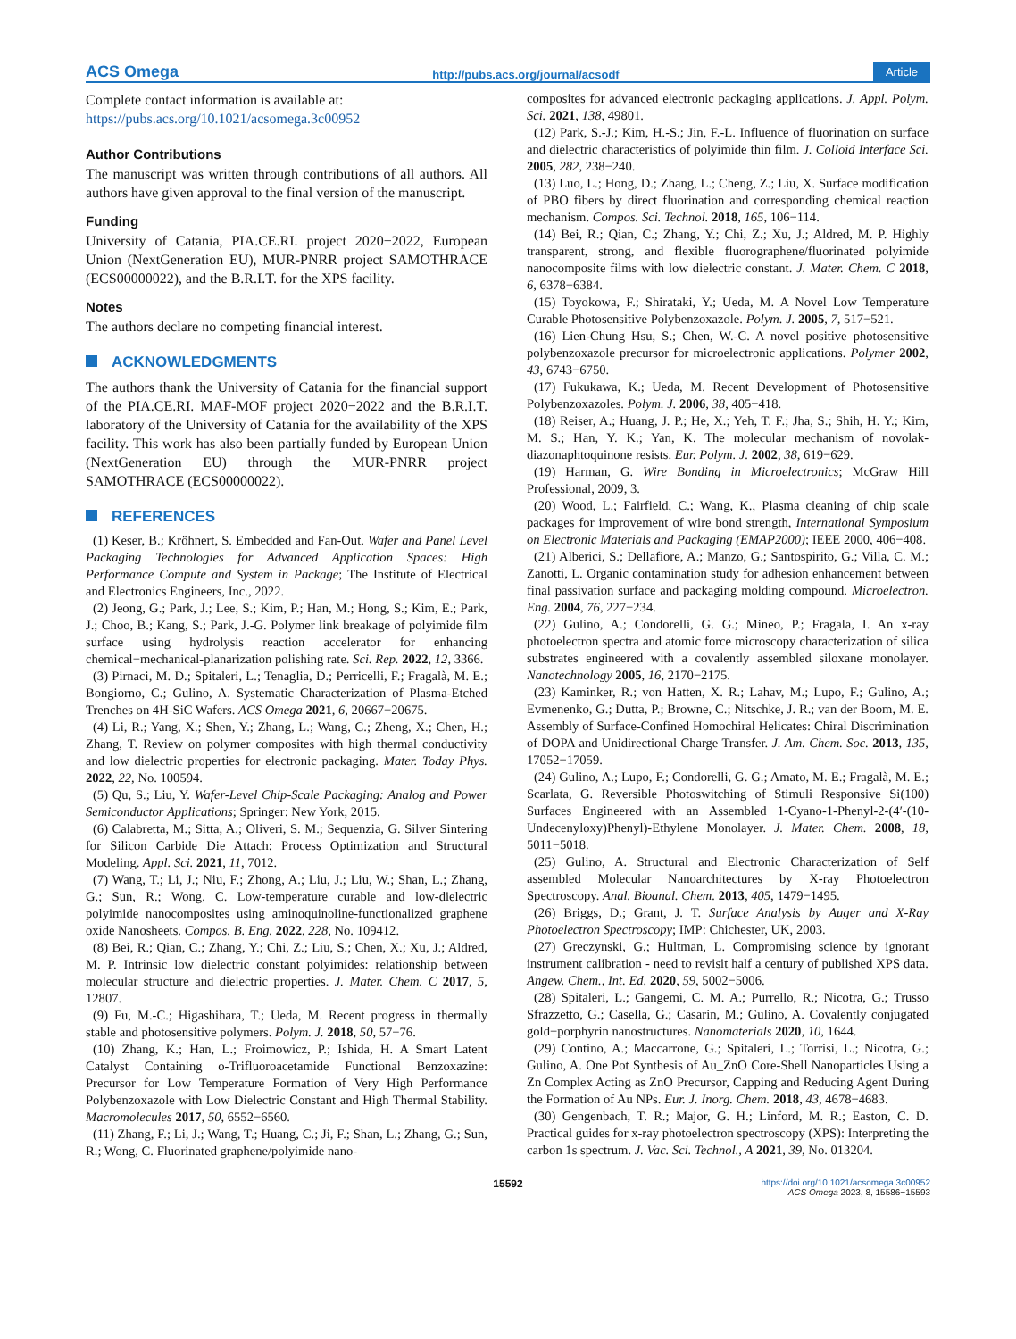ACS Omega http://pubs.acs.org/journal/acsodf Article
Complete contact information is available at:
https://pubs.acs.org/10.1021/acsomega.3c00952
Author Contributions
The manuscript was written through contributions of all authors. All authors have given approval to the final version of the manuscript.
Funding
University of Catania, PIA.CE.RI. project 2020−2022, European Union (NextGeneration EU), MUR-PNRR project SAMOTHRACE (ECS00000022), and the B.R.I.T. for the XPS facility.
Notes
The authors declare no competing financial interest.
ACKNOWLEDGMENTS
The authors thank the University of Catania for the financial support of the PIA.CE.RI. MAF-MOF project 2020−2022 and the B.R.I.T. laboratory of the University of Catania for the availability of the XPS facility. This work has also been partially funded by European Union (NextGeneration EU) through the MUR-PNRR project SAMOTHRACE (ECS00000022).
REFERENCES
(1) Keser, B.; Kröhnert, S. Embedded and Fan-Out. Wafer and Panel Level Packaging Technologies for Advanced Application Spaces: High Performance Compute and System in Package; The Institute of Electrical and Electronics Engineers, Inc., 2022.
(2) Jeong, G.; Park, J.; Lee, S.; Kim, P.; Han, M.; Hong, S.; Kim, E.; Park, J.; Choo, B.; Kang, S.; Park, J.-G. Polymer link breakage of polyimide film surface using hydrolysis reaction accelerator for enhancing chemical−mechanical-planarization polishing rate. Sci. Rep. 2022, 12, 3366.
(3) Pirnaci, M. D.; Spitaleri, L.; Tenaglia, D.; Perricelli, F.; Fragalà, M. E.; Bongiorno, C.; Gulino, A. Systematic Characterization of Plasma-Etched Trenches on 4H-SiC Wafers. ACS Omega 2021, 6, 20667−20675.
(4) Li, R.; Yang, X.; Shen, Y.; Zhang, L.; Wang, C.; Zheng, X.; Chen, H.; Zhang, T. Review on polymer composites with high thermal conductivity and low dielectric properties for electronic packaging. Mater. Today Phys. 2022, 22, No. 100594.
(5) Qu, S.; Liu, Y. Wafer-Level Chip-Scale Packaging: Analog and Power Semiconductor Applications; Springer: New York, 2015.
(6) Calabretta, M.; Sitta, A.; Oliveri, S. M.; Sequenzia, G. Silver Sintering for Silicon Carbide Die Attach: Process Optimization and Structural Modeling. Appl. Sci. 2021, 11, 7012.
(7) Wang, T.; Li, J.; Niu, F.; Zhong, A.; Liu, J.; Liu, W.; Shan, L.; Zhang, G.; Sun, R.; Wong, C. Low-temperature curable and low-dielectric polyimide nanocomposites using aminoquinoline-functionalized graphene oxide Nanosheets. Compos. B. Eng. 2022, 228, No. 109412.
(8) Bei, R.; Qian, C.; Zhang, Y.; Chi, Z.; Liu, S.; Chen, X.; Xu, J.; Aldred, M. P. Intrinsic low dielectric constant polyimides: relationship between molecular structure and dielectric properties. J. Mater. Chem. C 2017, 5, 12807.
(9) Fu, M.-C.; Higashihara, T.; Ueda, M. Recent progress in thermally stable and photosensitive polymers. Polym. J. 2018, 50, 57−76.
(10) Zhang, K.; Han, L.; Froimowicz, P.; Ishida, H. A Smart Latent Catalyst Containing o-Trifluoroacetamide Functional Benzoxazine: Precursor for Low Temperature Formation of Very High Performance Polybenzoxazole with Low Dielectric Constant and High Thermal Stability. Macromolecules 2017, 50, 6552−6560.
(11) Zhang, F.; Li, J.; Wang, T.; Huang, C.; Ji, F.; Shan, L.; Zhang, G.; Sun, R.; Wong, C. Fluorinated graphene/polyimide nano-
composites for advanced electronic packaging applications. J. Appl. Polym. Sci. 2021, 138, 49801.
(12) Park, S.-J.; Kim, H.-S.; Jin, F.-L. Influence of fluorination on surface and dielectric characteristics of polyimide thin film. J. Colloid Interface Sci. 2005, 282, 238−240.
(13) Luo, L.; Hong, D.; Zhang, L.; Cheng, Z.; Liu, X. Surface modification of PBO fibers by direct fluorination and corresponding chemical reaction mechanism. Compos. Sci. Technol. 2018, 165, 106−114.
(14) Bei, R.; Qian, C.; Zhang, Y.; Chi, Z.; Xu, J.; Aldred, M. P. Highly transparent, strong, and flexible fluorographene/fluorinated polyimide nanocomposite films with low dielectric constant. J. Mater. Chem. C 2018, 6, 6378−6384.
(15) Toyokowa, F.; Shirataki, Y.; Ueda, M. A Novel Low Temperature Curable Photosensitive Polybenzoxazole. Polym. J. 2005, 7, 517−521.
(16) Lien-Chung Hsu, S.; Chen, W.-C. A novel positive photosensitive polybenzoxazole precursor for microelectronic applications. Polymer 2002, 43, 6743−6750.
(17) Fukukawa, K.; Ueda, M. Recent Development of Photosensitive Polybenzoxazoles. Polym. J. 2006, 38, 405−418.
(18) Reiser, A.; Huang, J. P.; He, X.; Yeh, T. F.; Jha, S.; Shih, H. Y.; Kim, M. S.; Han, Y. K.; Yan, K. The molecular mechanism of novolak-diazonaphtoquinone resists. Eur. Polym. J. 2002, 38, 619−629.
(19) Harman, G. Wire Bonding in Microelectronics; McGraw Hill Professional, 2009, 3.
(20) Wood, L.; Fairfield, C.; Wang, K., Plasma cleaning of chip scale packages for improvement of wire bond strength, International Symposium on Electronic Materials and Packaging (EMAP2000); IEEE 2000, 406−408.
(21) Alberici, S.; Dellafiore, A.; Manzo, G.; Santospirito, G.; Villa, C. M.; Zanotti, L. Organic contamination study for adhesion enhancement between final passivation surface and packaging molding compound. Microelectron. Eng. 2004, 76, 227−234.
(22) Gulino, A.; Condorelli, G. G.; Mineo, P.; Fragala, I. An x-ray photoelectron spectra and atomic force microscopy characterization of silica substrates engineered with a covalently assembled siloxane monolayer. Nanotechnology 2005, 16, 2170−2175.
(23) Kaminker, R.; von Hatten, X. R.; Lahav, M.; Lupo, F.; Gulino, A.; Evmenenko, G.; Dutta, P.; Browne, C.; Nitschke, J. R.; van der Boom, M. E. Assembly of Surface-Confined Homochiral Helicates: Chiral Discrimination of DOPA and Unidirectional Charge Transfer. J. Am. Chem. Soc. 2013, 135, 17052−17059.
(24) Gulino, A.; Lupo, F.; Condorelli, G. G.; Amato, M. E.; Fragalà, M. E.; Scarlata, G. Reversible Photoswitching of Stimuli Responsive Si(100) Surfaces Engineered with an Assembled 1-Cyano-1-Phenyl-2-(4′-(10-Undecenyloxy)Phenyl)-Ethylene Monolayer. J. Mater. Chem. 2008, 18, 5011−5018.
(25) Gulino, A. Structural and Electronic Characterization of Self assembled Molecular Nanoarchitectures by X-ray Photoelectron Spectroscopy. Anal. Bioanal. Chem. 2013, 405, 1479−1495.
(26) Briggs, D.; Grant, J. T. Surface Analysis by Auger and X-Ray Photoelectron Spectroscopy; IMP: Chichester, UK, 2003.
(27) Greczynski, G.; Hultman, L. Compromising science by ignorant instrument calibration - need to revisit half a century of published XPS data. Angew. Chem., Int. Ed. 2020, 59, 5002−5006.
(28) Spitaleri, L.; Gangemi, C. M. A.; Purrello, R.; Nicotra, G.; Trusso Sfrazzetto, G.; Casella, G.; Casarin, M.; Gulino, A. Covalently conjugated gold−porphyrin nanostructures. Nanomaterials 2020, 10, 1644.
(29) Contino, A.; Maccarrone, G.; Spitaleri, L.; Torrisi, L.; Nicotra, G.; Gulino, A. One Pot Synthesis of Au_ZnO Core-Shell Nanoparticles Using a Zn Complex Acting as ZnO Precursor, Capping and Reducing Agent During the Formation of Au NPs. Eur. J. Inorg. Chem. 2018, 43, 4678−4683.
(30) Gengenbach, T. R.; Major, G. H.; Linford, M. R.; Easton, C. D. Practical guides for x-ray photoelectron spectroscopy (XPS): Interpreting the carbon 1s spectrum. J. Vac. Sci. Technol., A 2021, 39, No. 013204.
15592 https://doi.org/10.1021/acsomega.3c00952
ACS Omega 2023, 8, 15586−15593